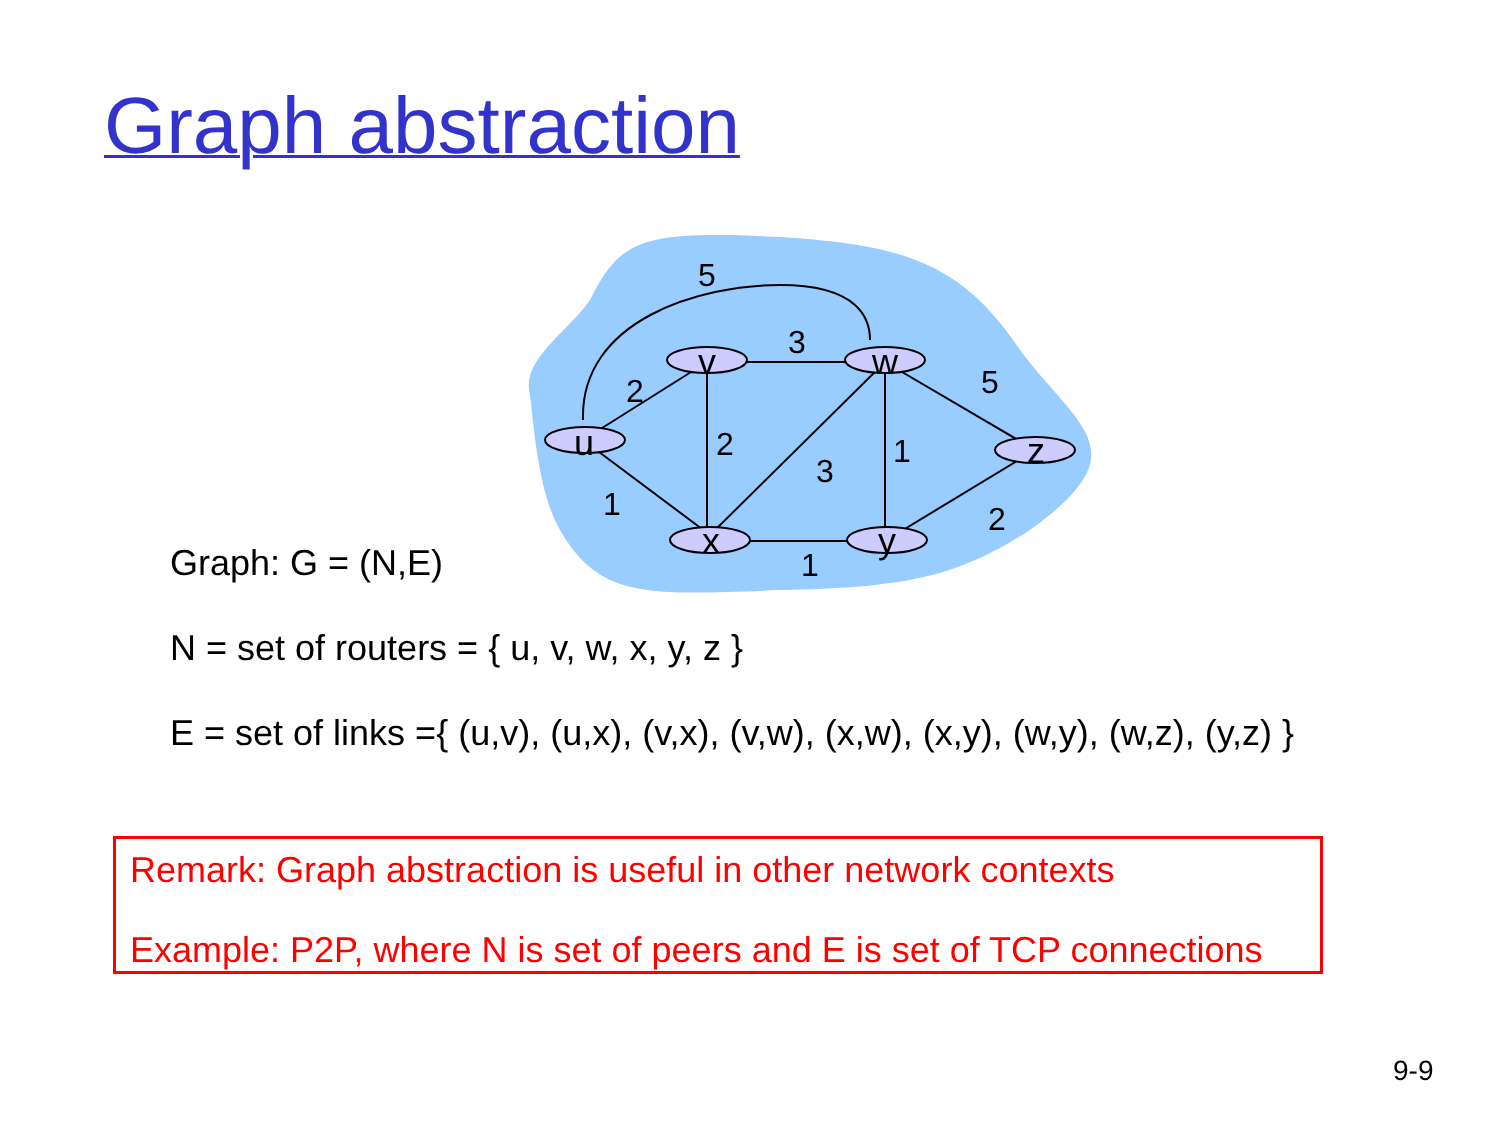Graph abstraction
u
v
w
z
x
y
5
2
3
5
2
3
1
1
2
1
Graph: G = (N,E)
N = set of routers = { u, v, w, x, y, z }
E = set of links ={ (u,v), (u,x), (v,x), (v,w), (x,w), (x,y), (w,y), (w,z), (y,z) }
Remark: Graph abstraction is useful in other network contexts
Example: P2P, where N is set of peers and E is set of TCP connections
9-9